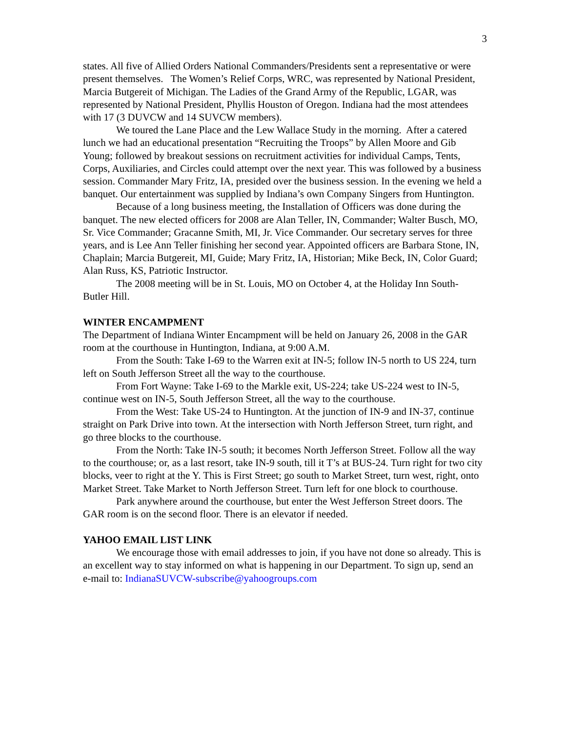3
states. All five of Allied Orders National Commanders/Presidents sent a representative or were present themselves. The Women’s Relief Corps, WRC, was represented by National President, Marcia Butgereit of Michigan. The Ladies of the Grand Army of the Republic, LGAR, was represented by National President, Phyllis Houston of Oregon. Indiana had the most attendees with 17 (3 DUVCW and 14 SUVCW members).
We toured the Lane Place and the Lew Wallace Study in the morning. After a catered lunch we had an educational presentation “Recruiting the Troops” by Allen Moore and Gib Young; followed by breakout sessions on recruitment activities for individual Camps, Tents, Corps, Auxiliaries, and Circles could attempt over the next year. This was followed by a business session. Commander Mary Fritz, IA, presided over the business session. In the evening we held a banquet. Our entertainment was supplied by Indiana’s own Company Singers from Huntington.
Because of a long business meeting, the Installation of Officers was done during the banquet. The new elected officers for 2008 are Alan Teller, IN, Commander; Walter Busch, MO, Sr. Vice Commander; Gracanne Smith, MI, Jr. Vice Commander. Our secretary serves for three years, and is Lee Ann Teller finishing her second year. Appointed officers are Barbara Stone, IN, Chaplain; Marcia Butgereit, MI, Guide; Mary Fritz, IA, Historian; Mike Beck, IN, Color Guard; Alan Russ, KS, Patriotic Instructor.
The 2008 meeting will be in St. Louis, MO on October 4, at the Holiday Inn South-Butler Hill.
WINTER ENCAMPMENT
The Department of Indiana Winter Encampment will be held on January 26, 2008 in the GAR room at the courthouse in Huntington, Indiana, at 9:00 A.M.
From the South: Take I-69 to the Warren exit at IN-5; follow IN-5 north to US 224, turn left on South Jefferson Street all the way to the courthouse.
From Fort Wayne: Take I-69 to the Markle exit, US-224; take US-224 west to IN-5, continue west on IN-5, South Jefferson Street, all the way to the courthouse.
From the West: Take US-24 to Huntington. At the junction of IN-9 and IN-37, continue straight on Park Drive into town. At the intersection with North Jefferson Street, turn right, and go three blocks to the courthouse.
From the North: Take IN-5 south; it becomes North Jefferson Street. Follow all the way to the courthouse; or, as a last resort, take IN-9 south, till it T’s at BUS-24. Turn right for two city blocks, veer to right at the Y. This is First Street; go south to Market Street, turn west, right, onto Market Street. Take Market to North Jefferson Street. Turn left for one block to courthouse.
Park anywhere around the courthouse, but enter the West Jefferson Street doors. The GAR room is on the second floor. There is an elevator if needed.
YAHOO EMAIL LIST LINK
We encourage those with email addresses to join, if you have not done so already. This is an excellent way to stay informed on what is happening in our Department. To sign up, send an e-mail to: IndianaSUVCW-subscribe@yahoogroups.com